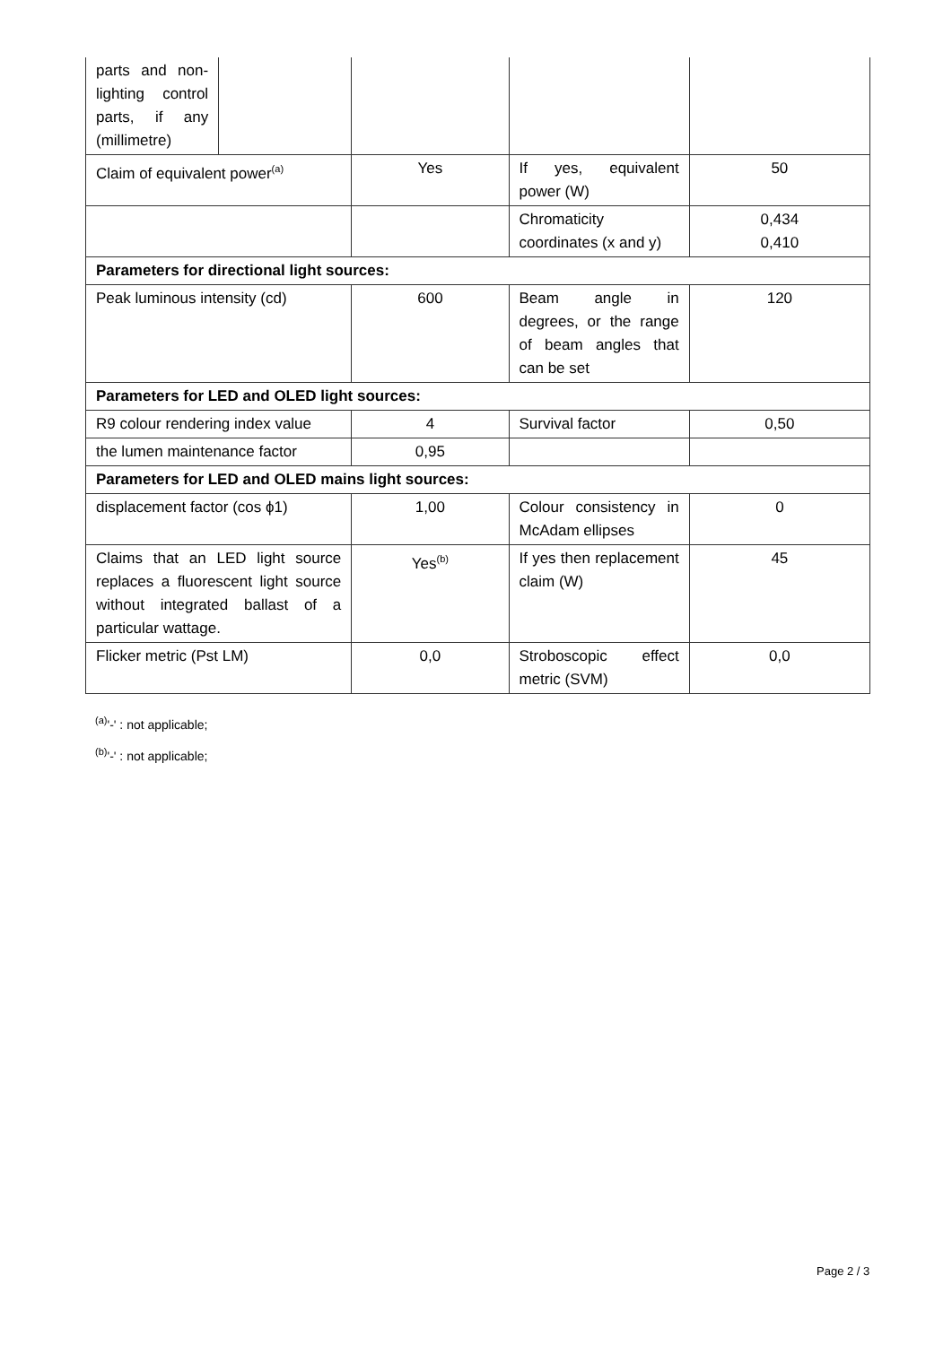| parts and non-lighting control parts, if any (millimetre) | | | | |
| Claim of equivalent power<sup>(a)</sup> | | Yes | If yes, equivalent power (W) | 50 |
| | | | Chromaticity coordinates (x and y) | 0,434 0,410 |
| Parameters for directional light sources: | | | | |
| Peak luminous intensity (cd) | | 600 | Beam angle in degrees, or the range of beam angles that can be set | 120 |
| Parameters for LED and OLED light sources: | | | | |
| R9 colour rendering index value | | 4 | Survival factor | 0,50 |
| the lumen maintenance factor | | 0,95 | | |
| Parameters for LED and OLED mains light sources: | | | | |
| displacement factor (cos ϕ1) | | 1,00 | Colour consistency in McAdam ellipses | 0 |
| Claims that an LED light source replaces a fluorescent light source without integrated ballast of a particular wattage. | | Yes<sup>(b)</sup> | If yes then replacement claim (W) | 45 |
| Flicker metric (Pst LM) | | 0,0 | Stroboscopic effect metric (SVM) | 0,0 |
<sup>(a)</sup> '-' : not applicable;
<sup>(b)</sup> '-' : not applicable;
Page 2 / 3